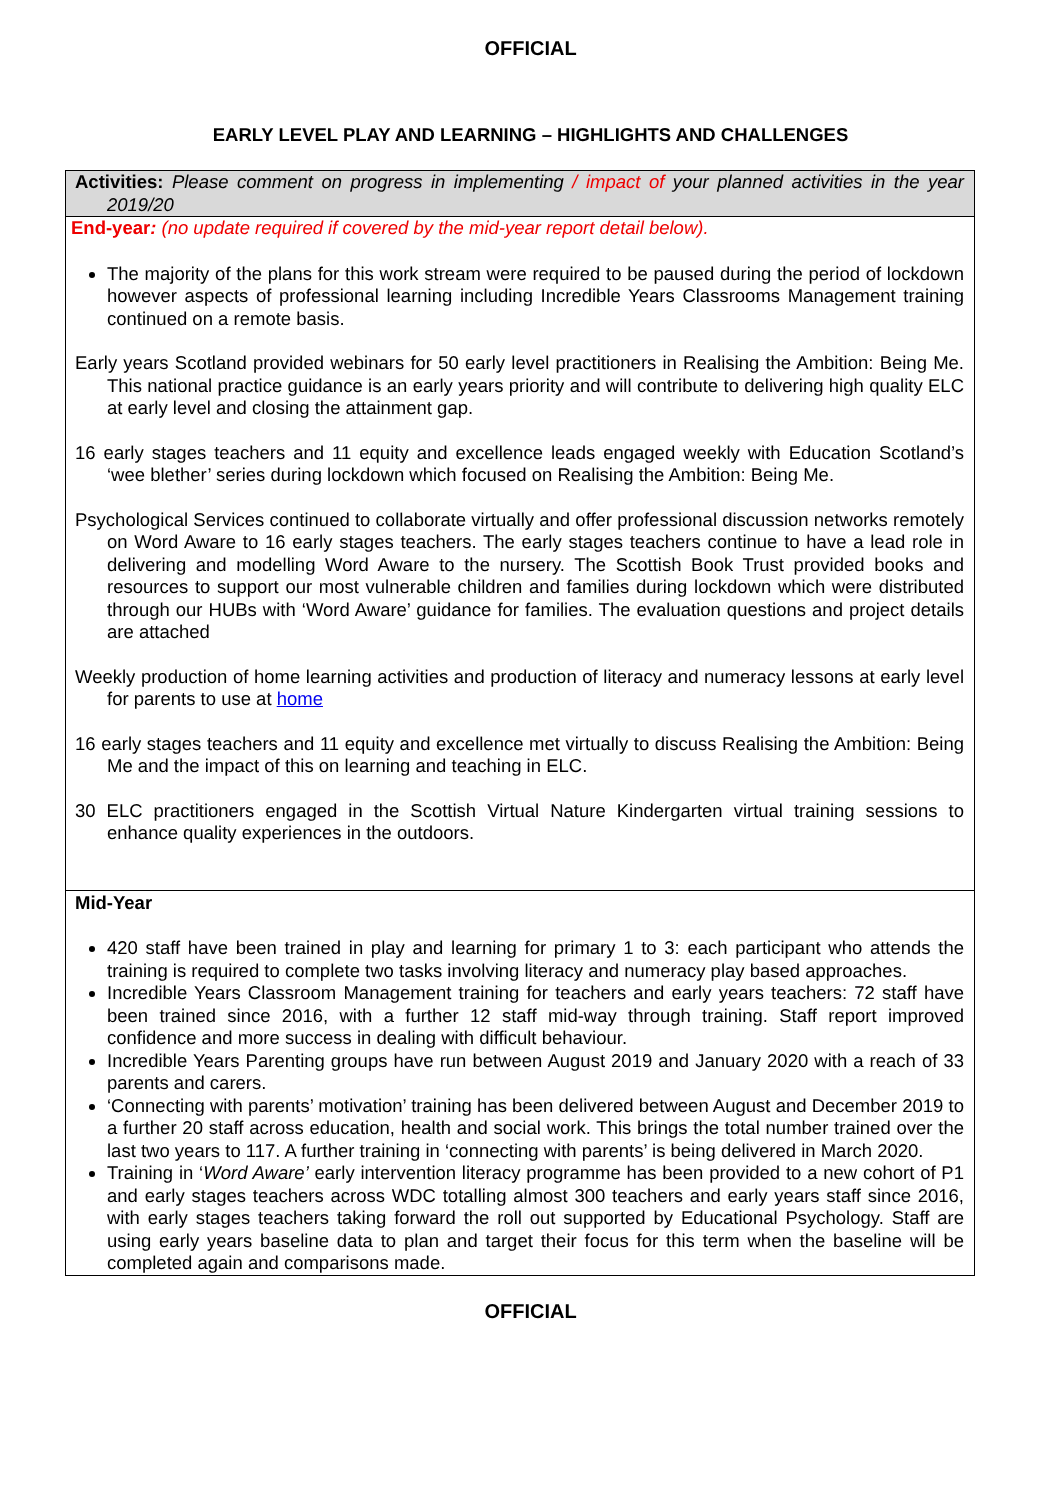OFFICIAL
EARLY LEVEL PLAY AND LEARNING – HIGHLIGHTS AND CHALLENGES
| Activities: Please comment on progress in implementing / impact of your planned activities in the year 2019/20 |
| End-year : (no update required if covered by the mid-year report detail below). The majority of the plans for this work stream were required to be paused during the period of lockdown however aspects of professional learning including Incredible Years Classrooms Management training continued on a remote basis. Early years Scotland provided webinars for 50 early level practitioners in Realising the Ambition: Being Me. This national practice guidance is an early years priority and will contribute to delivering high quality ELC at early level and closing the attainment gap. 16 early stages teachers and 11 equity and excellence leads engaged weekly with Education Scotland’s ‘wee blether’ series during lockdown which focused on Realising the Ambition: Being Me. Psychological Services continued to collaborate virtually and offer professional discussion networks remotely on Word Aware to 16 early stages teachers. The early stages teachers continue to have a lead role in delivering and modelling Word Aware to the nursery. The Scottish Book Trust provided books and resources to support our most vulnerable children and families during lockdown which were distributed through our HUBs with ‘Word Aware’ guidance for families. The evaluation questions and project details are attached Weekly production of home learning activities and production of literacy and numeracy lessons at early level for parents to use at home 16 early stages teachers and 11 equity and excellence met virtually to discuss Realising the Ambition: Being Me and the impact of this on learning and teaching in ELC. 30 ELC practitioners engaged in the Scottish Virtual Nature Kindergarten virtual training sessions to enhance quality experiences in the outdoors. |
| Mid-Year 420 staff have been trained in play and learning for primary 1 to 3: each participant who attends the training is required to complete two tasks involving literacy and numeracy play based approaches. Incredible Years Classroom Management training for teachers and early years teachers: 72 staff have been trained since 2016, with a further 12 staff mid-way through training. Staff report improved confidence and more success in dealing with difficult behaviour. Incredible Years Parenting groups have run between August 2019 and January 2020 with a reach of 33 parents and carers. ‘Connecting with parents’ motivation’ training has been delivered between August and December 2019 to a further 20 staff across education, health and social work. This brings the total number trained over the last two years to 117. A further training in ‘connecting with parents’ is being delivered in March 2020. Training in ‘ Word Aware’ early intervention literacy programme has been provided to a new cohort of P1 and early stages teachers across WDC totalling almost 300 teachers and early years staff since 2016, with early stages teachers taking forward the roll out supported by Educational Psychology. Staff are using early years baseline data to plan and target their focus for this term when the baseline will be completed again and comparisons made. |
OFFICIAL